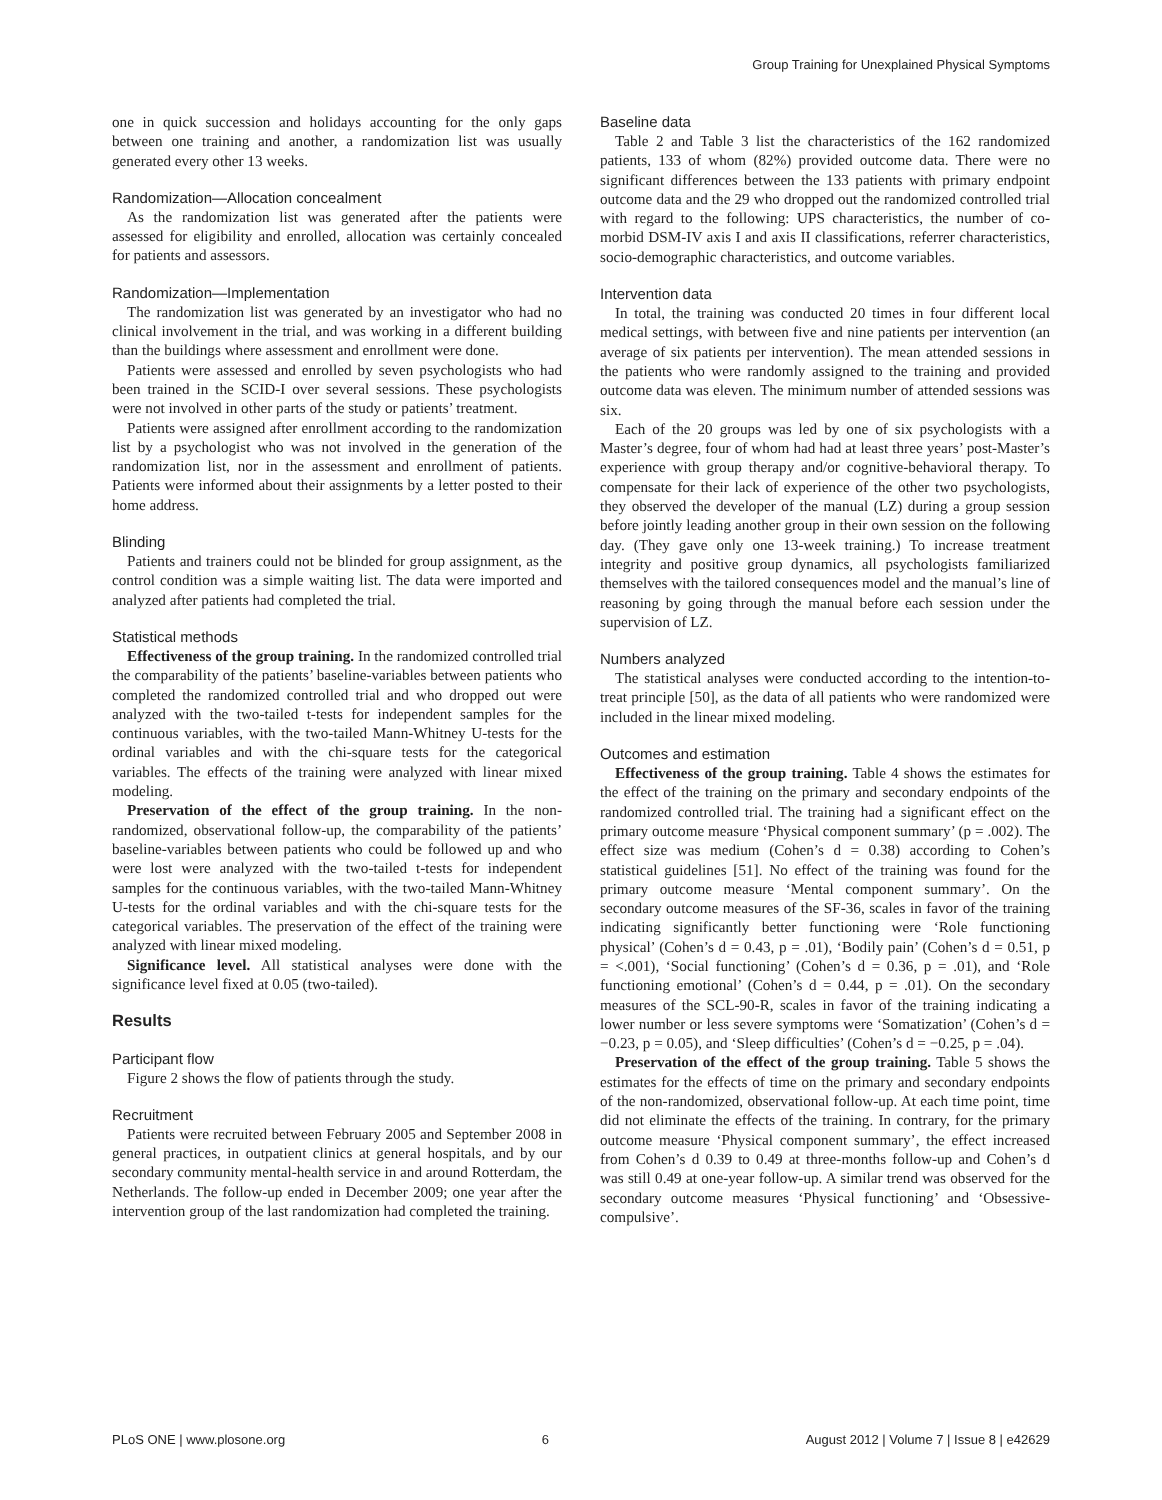Group Training for Unexplained Physical Symptoms
one in quick succession and holidays accounting for the only gaps between one training and another, a randomization list was usually generated every other 13 weeks.
Randomization—Allocation concealment
As the randomization list was generated after the patients were assessed for eligibility and enrolled, allocation was certainly concealed for patients and assessors.
Randomization—Implementation
The randomization list was generated by an investigator who had no clinical involvement in the trial, and was working in a different building than the buildings where assessment and enrollment were done.
Patients were assessed and enrolled by seven psychologists who had been trained in the SCID-I over several sessions. These psychologists were not involved in other parts of the study or patients’ treatment.
Patients were assigned after enrollment according to the randomization list by a psychologist who was not involved in the generation of the randomization list, nor in the assessment and enrollment of patients. Patients were informed about their assignments by a letter posted to their home address.
Blinding
Patients and trainers could not be blinded for group assignment, as the control condition was a simple waiting list. The data were imported and analyzed after patients had completed the trial.
Statistical methods
Effectiveness of the group training. In the randomized controlled trial the comparability of the patients’ baseline-variables between patients who completed the randomized controlled trial and who dropped out were analyzed with the two-tailed t-tests for independent samples for the continuous variables, with the two-tailed Mann-Whitney U-tests for the ordinal variables and with the chi-square tests for the categorical variables. The effects of the training were analyzed with linear mixed modeling.
Preservation of the effect of the group training. In the non-randomized, observational follow-up, the comparability of the patients’ baseline-variables between patients who could be followed up and who were lost were analyzed with the two-tailed t-tests for independent samples for the continuous variables, with the two-tailed Mann-Whitney U-tests for the ordinal variables and with the chi-square tests for the categorical variables. The preservation of the effect of the training were analyzed with linear mixed modeling.
Significance level. All statistical analyses were done with the significance level fixed at 0.05 (two-tailed).
Results
Participant flow
Figure 2 shows the flow of patients through the study.
Recruitment
Patients were recruited between February 2005 and September 2008 in general practices, in outpatient clinics at general hospitals, and by our secondary community mental-health service in and around Rotterdam, the Netherlands. The follow-up ended in December 2009; one year after the intervention group of the last randomization had completed the training.
Baseline data
Table 2 and Table 3 list the characteristics of the 162 randomized patients, 133 of whom (82%) provided outcome data. There were no significant differences between the 133 patients with primary endpoint outcome data and the 29 who dropped out the randomized controlled trial with regard to the following: UPS characteristics, the number of co-morbid DSM-IV axis I and axis II classifications, referrer characteristics, socio-demographic characteristics, and outcome variables.
Intervention data
In total, the training was conducted 20 times in four different local medical settings, with between five and nine patients per intervention (an average of six patients per intervention). The mean attended sessions in the patients who were randomly assigned to the training and provided outcome data was eleven. The minimum number of attended sessions was six.
Each of the 20 groups was led by one of six psychologists with a Master’s degree, four of whom had had at least three years’ post-Master’s experience with group therapy and/or cognitive-behavioral therapy. To compensate for their lack of experience of the other two psychologists, they observed the developer of the manual (LZ) during a group session before jointly leading another group in their own session on the following day. (They gave only one 13-week training.) To increase treatment integrity and positive group dynamics, all psychologists familiarized themselves with the tailored consequences model and the manual’s line of reasoning by going through the manual before each session under the supervision of LZ.
Numbers analyzed
The statistical analyses were conducted according to the intention-to-treat principle [50], as the data of all patients who were randomized were included in the linear mixed modeling.
Outcomes and estimation
Effectiveness of the group training. Table 4 shows the estimates for the effect of the training on the primary and secondary endpoints of the randomized controlled trial. The training had a significant effect on the primary outcome measure ‘Physical component summary’ (p = .002). The effect size was medium (Cohen’s d = 0.38) according to Cohen’s statistical guidelines [51]. No effect of the training was found for the primary outcome measure ‘Mental component summary’. On the secondary outcome measures of the SF-36, scales in favor of the training indicating significantly better functioning were ‘Role functioning physical’ (Cohen’s d = 0.43, p = .01), ‘Bodily pain’ (Cohen’s d = 0.51, p = <.001), ‘Social functioning’ (Cohen’s d = 0.36, p = .01), and ‘Role functioning emotional’ (Cohen’s d = 0.44, p = .01). On the secondary measures of the SCL-90-R, scales in favor of the training indicating a lower number or less severe symptoms were ‘Somatization’ (Cohen’s d = −0.23, p = 0.05), and ‘Sleep difficulties’ (Cohen’s d = −0.25, p = .04).
Preservation of the effect of the group training. Table 5 shows the estimates for the effects of time on the primary and secondary endpoints of the non-randomized, observational follow-up. At each time point, time did not eliminate the effects of the training. In contrary, for the primary outcome measure ‘Physical component summary’, the effect increased from Cohen’s d 0.39 to 0.49 at three-months follow-up and Cohen’s d was still 0.49 at one-year follow-up. A similar trend was observed for the secondary outcome measures ‘Physical functioning’ and ‘Obsessive-compulsive’.
PLoS ONE | www.plosone.org 6 August 2012 | Volume 7 | Issue 8 | e42629